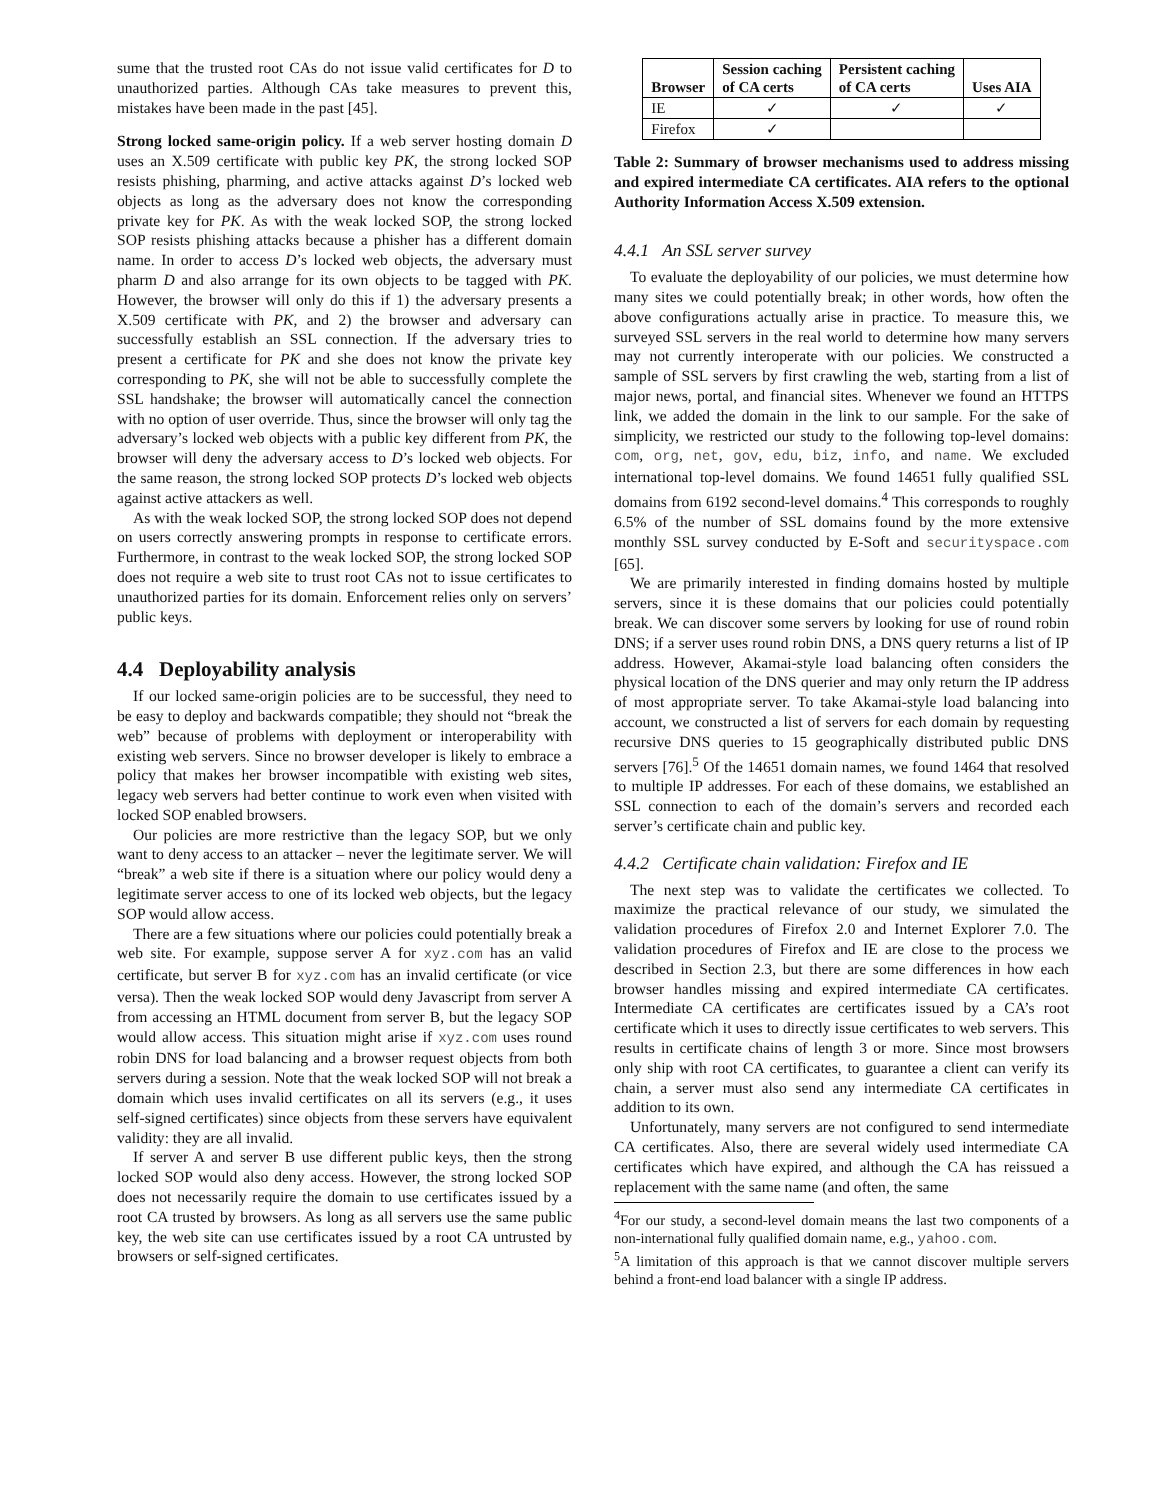sume that the trusted root CAs do not issue valid certificates for D to unauthorized parties. Although CAs take measures to prevent this, mistakes have been made in the past [45].
Strong locked same-origin policy. If a web server hosting domain D uses an X.509 certificate with public key PK, the strong locked SOP resists phishing, pharming, and active attacks against D’s locked web objects as long as the adversary does not know the corresponding private key for PK. As with the weak locked SOP, the strong locked SOP resists phishing attacks because a phisher has a different domain name. In order to access D’s locked web objects, the adversary must pharm D and also arrange for its own objects to be tagged with PK. However, the browser will only do this if 1) the adversary presents a X.509 certificate with PK, and 2) the browser and adversary can successfully establish an SSL connection. If the adversary tries to present a certificate for PK and she does not know the private key corresponding to PK, she will not be able to successfully complete the SSL handshake; the browser will automatically cancel the connection with no option of user override. Thus, since the browser will only tag the adversary’s locked web objects with a public key different from PK, the browser will deny the adversary access to D’s locked web objects. For the same reason, the strong locked SOP protects D’s locked web objects against active attackers as well.
As with the weak locked SOP, the strong locked SOP does not depend on users correctly answering prompts in response to certificate errors. Furthermore, in contrast to the weak locked SOP, the strong locked SOP does not require a web site to trust root CAs not to issue certificates to unauthorized parties for its domain. Enforcement relies only on servers’ public keys.
4.4 Deployability analysis
If our locked same-origin policies are to be successful, they need to be easy to deploy and backwards compatible; they should not “break the web” because of problems with deployment or interoperability with existing web servers. Since no browser developer is likely to embrace a policy that makes her browser incompatible with existing web sites, legacy web servers had better continue to work even when visited with locked SOP enabled browsers.
Our policies are more restrictive than the legacy SOP, but we only want to deny access to an attacker – never the legitimate server. We will “break” a web site if there is a situation where our policy would deny a legitimate server access to one of its locked web objects, but the legacy SOP would allow access.
There are a few situations where our policies could potentially break a web site. For example, suppose server A for xyz.com has an valid certificate, but server B for xyz.com has an invalid certificate (or vice versa). Then the weak locked SOP would deny Javascript from server A from accessing an HTML document from server B, but the legacy SOP would allow access. This situation might arise if xyz.com uses round robin DNS for load balancing and a browser request objects from both servers during a session. Note that the weak locked SOP will not break a domain which uses invalid certificates on all its servers (e.g., it uses self-signed certificates) since objects from these servers have equivalent validity: they are all invalid.
If server A and server B use different public keys, then the strong locked SOP would also deny access. However, the strong locked SOP does not necessarily require the domain to use certificates issued by a root CA trusted by browsers. As long as all servers use the same public key, the web site can use certificates issued by a root CA untrusted by browsers or self-signed certificates.
| Browser | Session caching of CA certs | Persistent caching of CA certs | Uses AIA |
| --- | --- | --- | --- |
| IE | ✓ | ✓ | ✓ |
| Firefox | ✓ | | |
Table 2: Summary of browser mechanisms used to address missing and expired intermediate CA certificates. AIA refers to the optional Authority Information Access X.509 extension.
4.4.1 An SSL server survey
To evaluate the deployability of our policies, we must determine how many sites we could potentially break; in other words, how often the above configurations actually arise in practice. To measure this, we surveyed SSL servers in the real world to determine how many servers may not currently interoperate with our policies. We constructed a sample of SSL servers by first crawling the web, starting from a list of major news, portal, and financial sites. Whenever we found an HTTPS link, we added the domain in the link to our sample. For the sake of simplicity, we restricted our study to the following top-level domains: com, org, net, gov, edu, biz, info, and name. We excluded international top-level domains. We found 14651 fully qualified SSL domains from 6192 second-level domains.<sup>4</sup> This corresponds to roughly 6.5% of the number of SSL domains found by the more extensive monthly SSL survey conducted by E-Soft and securityspace.com [65].
We are primarily interested in finding domains hosted by multiple servers, since it is these domains that our policies could potentially break. We can discover some servers by looking for use of round robin DNS; if a server uses round robin DNS, a DNS query returns a list of IP address. However, Akamai-style load balancing often considers the physical location of the DNS querier and may only return the IP address of most appropriate server. To take Akamai-style load balancing into account, we constructed a list of servers for each domain by requesting recursive DNS queries to 15 geographically distributed public DNS servers [76].<sup>5</sup> Of the 14651 domain names, we found 1464 that resolved to multiple IP addresses. For each of these domains, we established an SSL connection to each of the domain’s servers and recorded each server’s certificate chain and public key.
4.4.2 Certificate chain validation: Firefox and IE
The next step was to validate the certificates we collected. To maximize the practical relevance of our study, we simulated the validation procedures of Firefox 2.0 and Internet Explorer 7.0. The validation procedures of Firefox and IE are close to the process we described in Section 2.3, but there are some differences in how each browser handles missing and expired intermediate CA certificates. Intermediate CA certificates are certificates issued by a CA’s root certificate which it uses to directly issue certificates to web servers. This results in certificate chains of length 3 or more. Since most browsers only ship with root CA certificates, to guarantee a client can verify its chain, a server must also send any intermediate CA certificates in addition to its own.
Unfortunately, many servers are not configured to send intermediate CA certificates. Also, there are several widely used intermediate CA certificates which have expired, and although the CA has reissued a replacement with the same name (and often, the same
<sup>4</sup> For our study, a second-level domain means the last two components of a non-international fully qualified domain name, e.g., yahoo.com.
<sup>5</sup> A limitation of this approach is that we cannot discover multiple servers behind a front-end load balancer with a single IP address.